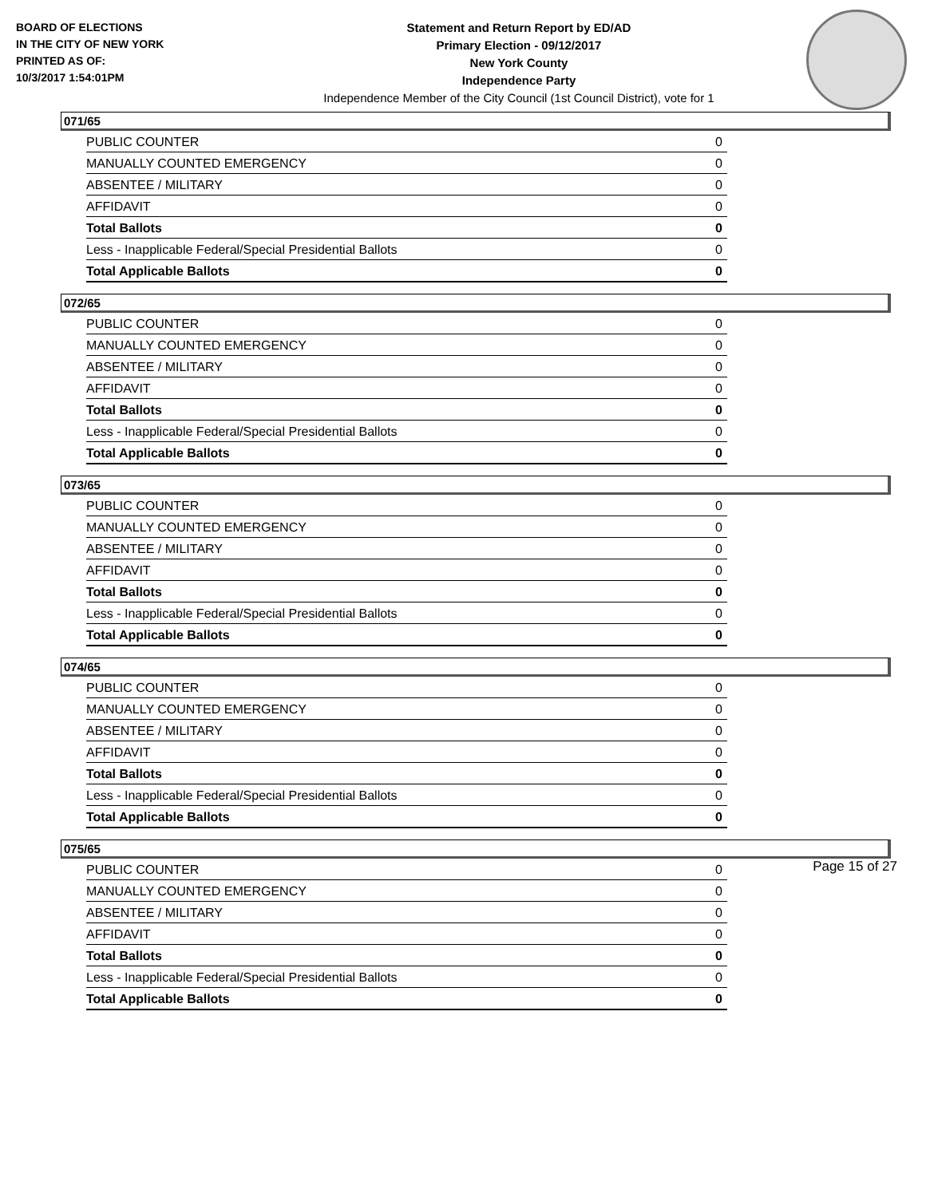BOARD OF ELECTIONS
IN THE CITY OF NEW YORK
PRINTED AS OF:
10/3/2017 1:54:01PM
Statement and Return Report by ED/AD
Primary Election - 09/12/2017
New York County
Independence Party
Independence Member of the City Council (1st Council District), vote for 1
071/65
| PUBLIC COUNTER | 0 |
| MANUALLY COUNTED EMERGENCY | 0 |
| ABSENTEE / MILITARY | 0 |
| AFFIDAVIT | 0 |
| Total Ballots | 0 |
| Less - Inapplicable Federal/Special Presidential Ballots | 0 |
| Total Applicable Ballots | 0 |
072/65
| PUBLIC COUNTER | 0 |
| MANUALLY COUNTED EMERGENCY | 0 |
| ABSENTEE / MILITARY | 0 |
| AFFIDAVIT | 0 |
| Total Ballots | 0 |
| Less - Inapplicable Federal/Special Presidential Ballots | 0 |
| Total Applicable Ballots | 0 |
073/65
| PUBLIC COUNTER | 0 |
| MANUALLY COUNTED EMERGENCY | 0 |
| ABSENTEE / MILITARY | 0 |
| AFFIDAVIT | 0 |
| Total Ballots | 0 |
| Less - Inapplicable Federal/Special Presidential Ballots | 0 |
| Total Applicable Ballots | 0 |
074/65
| PUBLIC COUNTER | 0 |
| MANUALLY COUNTED EMERGENCY | 0 |
| ABSENTEE / MILITARY | 0 |
| AFFIDAVIT | 0 |
| Total Ballots | 0 |
| Less - Inapplicable Federal/Special Presidential Ballots | 0 |
| Total Applicable Ballots | 0 |
075/65
| PUBLIC COUNTER | 0 |
| MANUALLY COUNTED EMERGENCY | 0 |
| ABSENTEE / MILITARY | 0 |
| AFFIDAVIT | 0 |
| Total Ballots | 0 |
| Less - Inapplicable Federal/Special Presidential Ballots | 0 |
| Total Applicable Ballots | 0 |
Page 15 of 27